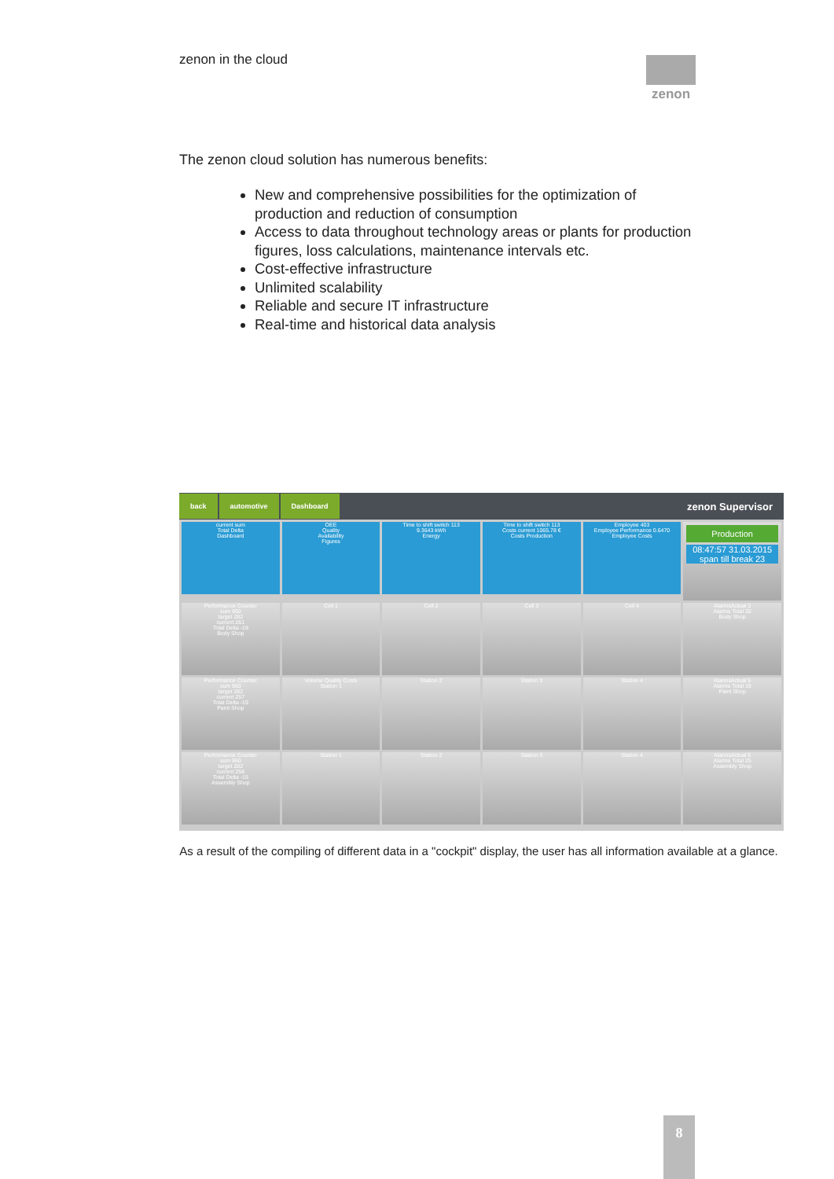zenon in the cloud zenon
The zenon cloud solution has numerous benefits:
New and comprehensive possibilities for the optimization of production and reduction of consumption
Access to data throughout technology areas or plants for production figures, loss calculations, maintenance intervals etc.
Cost-effective infrastructure
Unlimited scalability
Reliable and secure IT infrastructure
Real-time and historical data analysis
back automotive Dashboard zenon Supervisor
current sum
Total Delta
Dashboard
OEE
Quality
Availability
Figures
Time to shift switch 113
9.3643 kWh
Energy
Time to shift switch 113
Costs current 1065.78 €
Costs Production
Employee 403
Employee Performance 0.6470
Employee Costs
Production
08:47:57 31.03.2015
span till break 23
Performance Counter
sum 960
target 282
current 261
Total Delta -19
Body Shop
Cell 1
Cell 2
Cell 3
Cell 4
AlarmsActual 3
Alarms Total 20
Body Shop
Performance Counter
sum 960
target 282
current 257
Total Delta -19
Paint Shop
Volume Quality Costs
Station 1
Station 2
Station 3
Station 4
AlarmsActual 5
Alarms Total 19
Paint Shop
Performance Counter
sum 960
target 282
current 258
Total Delta -15
Assembly Shop
Station 1
Station 2
Station 3
Station 4
AlarmsActual 5
Alarms Total 25
Assembly Shop
As a result of the compiling of different data in a "cockpit" display, the user has all information available at a glance.
8